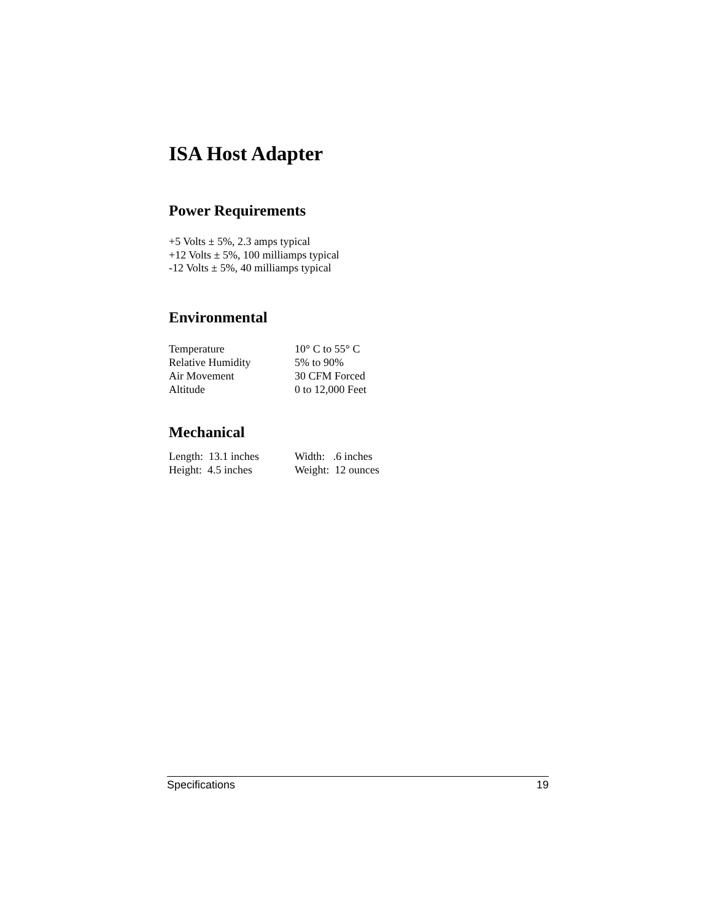ISA Host Adapter
Power Requirements
+5 Volts ± 5%, 2.3 amps typical
+12 Volts ± 5%, 100 milliamps typical
-12 Volts ± 5%, 40 milliamps typical
Environmental
| Temperature | 10° C to 55° C |
| Relative Humidity | 5% to 90% |
| Air Movement | 30 CFM Forced |
| Altitude | 0 to 12,000 Feet |
Mechanical
| Length: 13.1 inches | Width: .6 inches |
| Height: 4.5 inches | Weight: 12 ounces |
Specifications 19